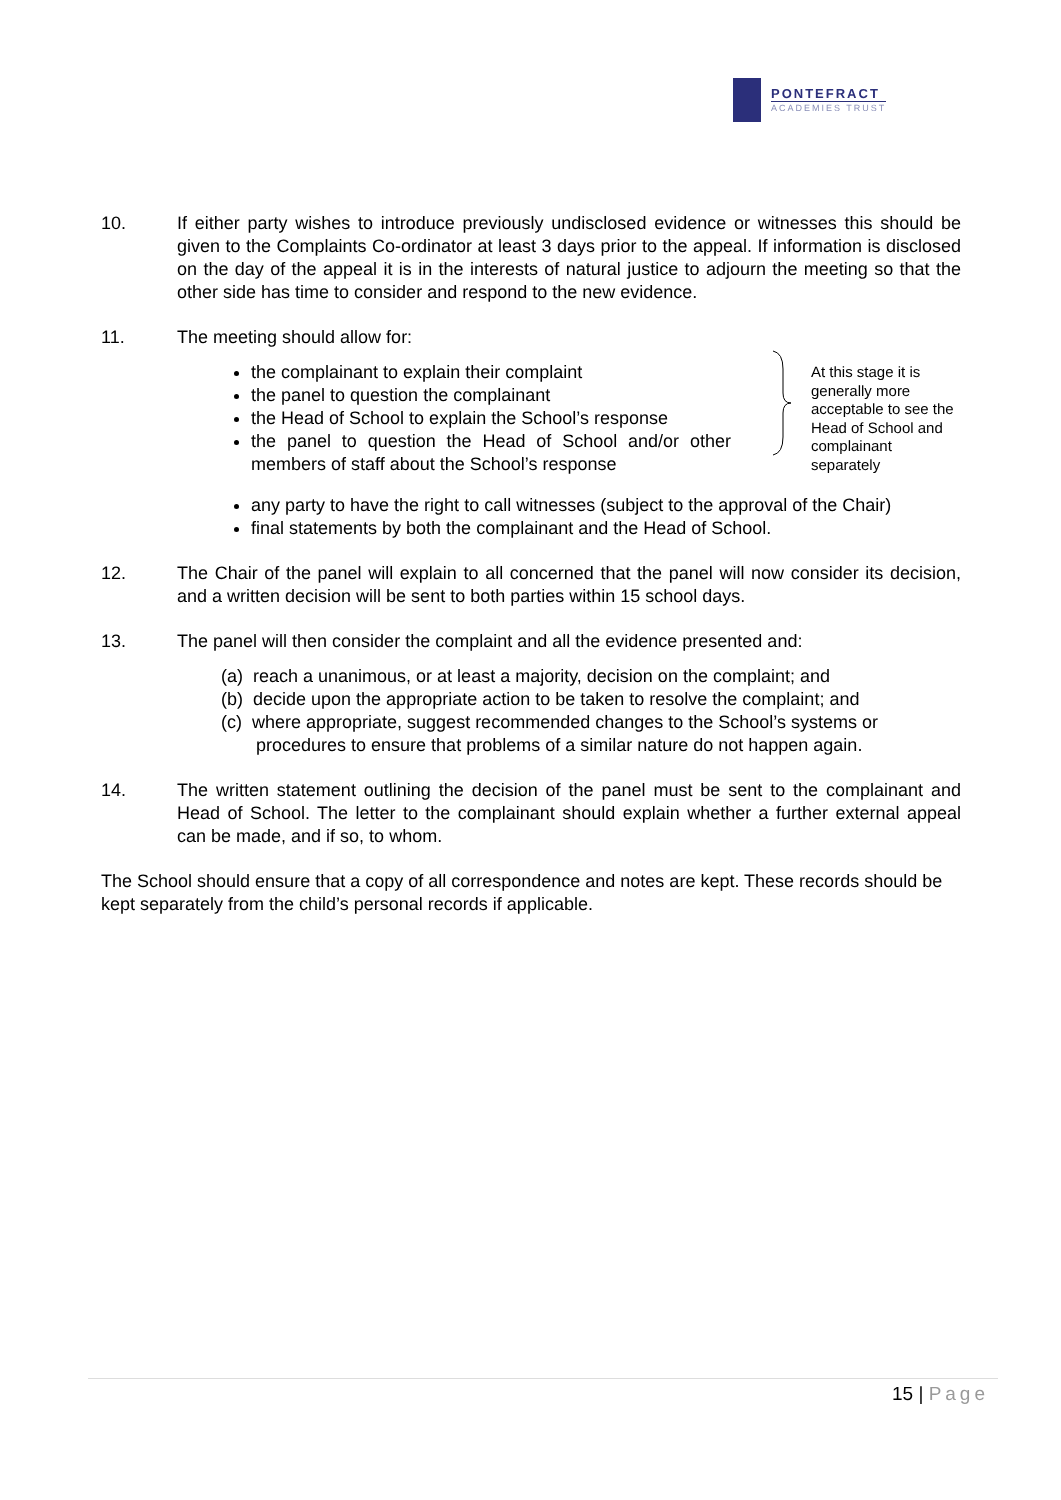PONTEFRACT
ACADEMIES TRUST
10. If either party wishes to introduce previously undisclosed evidence or witnesses this should be given to the Complaints Co-ordinator at least 3 days prior to the appeal. If information is disclosed on the day of the appeal it is in the interests of natural justice to adjourn the meeting so that the other side has time to consider and respond to the new evidence.
11. The meeting should allow for:
the complainant to explain their complaint
the panel to question the complainant
the Head of School to explain the School’s response
the panel to question the Head of School and/or other members of staff about the School’s response
At this stage it is
generally more
acceptable to see the
Head of School and
complainant
separately
any party to have the right to call witnesses (subject to the approval of the Chair)
final statements by both the complainant and the Head of School.
12. The Chair of the panel will explain to all concerned that the panel will now consider its decision, and a written decision will be sent to both parties within 15 school days.
13. The panel will then consider the complaint and all the evidence presented and:
(a) reach a unanimous, or at least a majority, decision on the complaint; and
(b) decide upon the appropriate action to be taken to resolve the complaint; and
(c) where appropriate, suggest recommended changes to the School’s systems or
procedures to ensure that problems of a similar nature do not happen again.
14. The written statement outlining the decision of the panel must be sent to the complainant and Head of School. The letter to the complainant should explain whether a further external appeal can be made, and if so, to whom.
The School should ensure that a copy of all correspondence and notes are kept. These records should be kept separately from the child’s personal records if applicable.
15 | Page